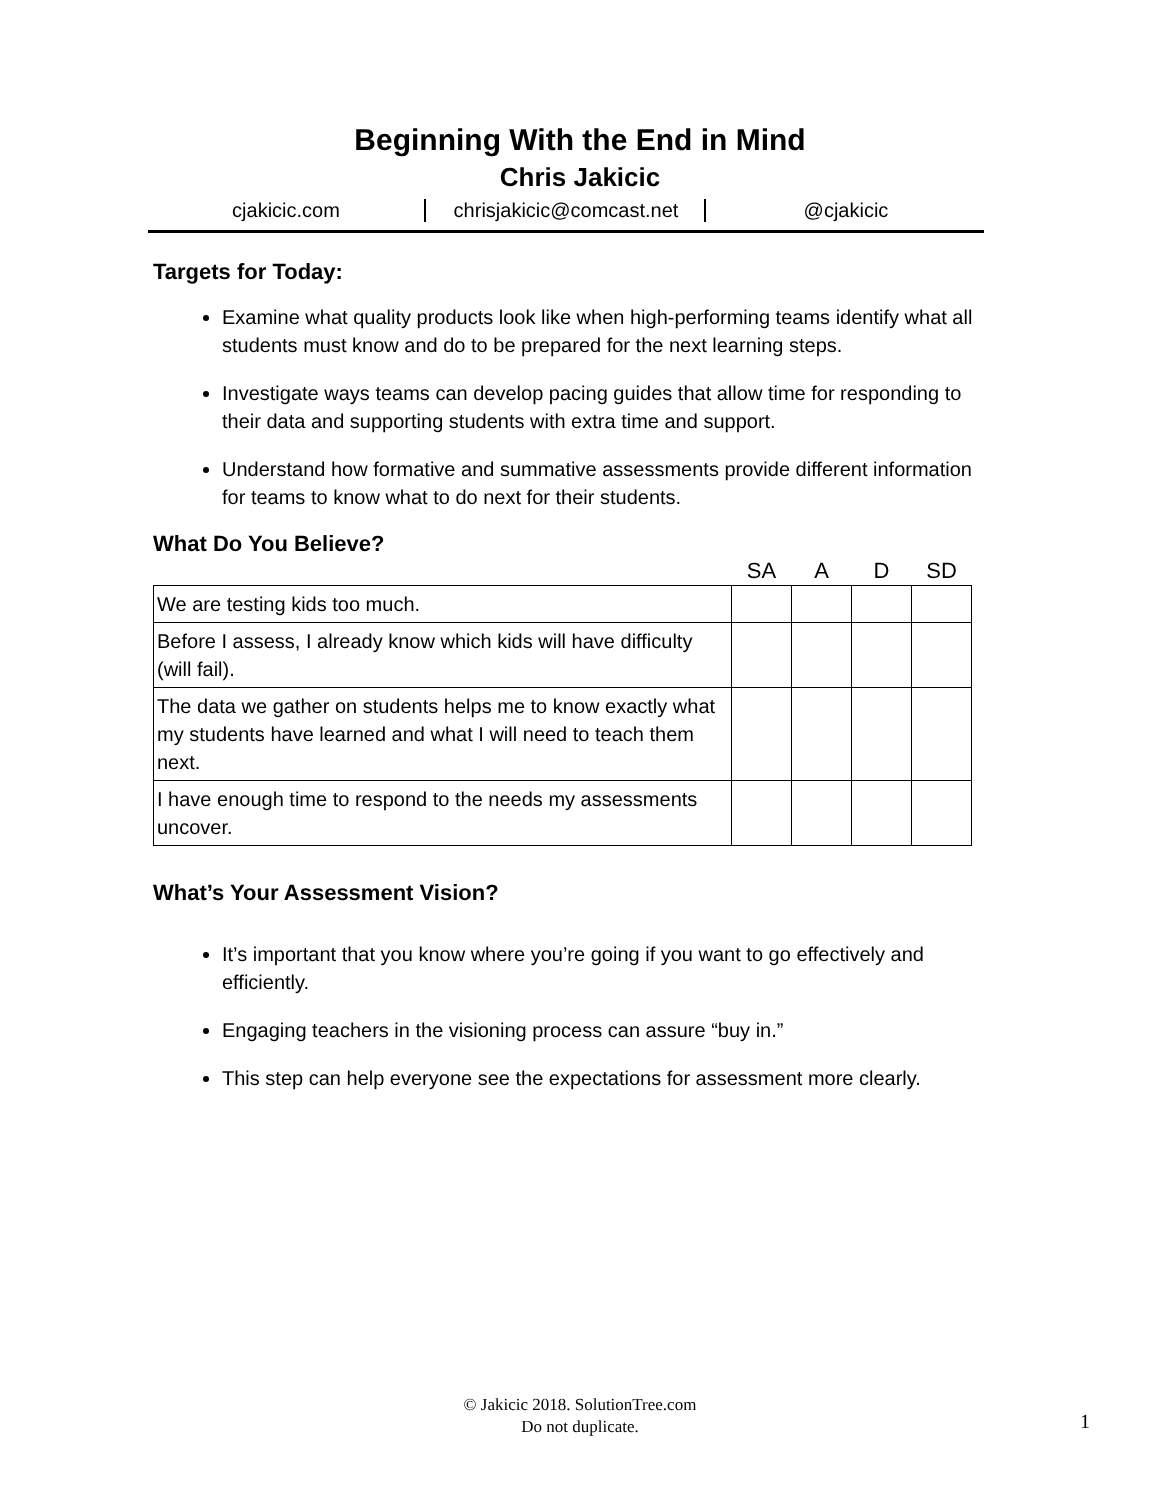Beginning With the End in Mind
Chris Jakicic
cjakicic.com chrisjakicic@comcast.net @cjakicic
Targets for Today:
Examine what quality products look like when high-performing teams identify what all students must know and do to be prepared for the next learning steps.
Investigate ways teams can develop pacing guides that allow time for responding to their data and supporting students with extra time and support.
Understand how formative and summative assessments provide different information for teams to know what to do next for their students.
What Do You Believe?
| | SA | A | D | SD |
| --- | --- | --- | --- | --- |
| We are testing kids too much. | | | | |
| Before I assess, I already know which kids will have difficulty (will fail). | | | | |
| The data we gather on students helps me to know exactly what my students have learned and what I will need to teach them next. | | | | |
| I have enough time to respond to the needs my assessments uncover. | | | | |
What’s Your Assessment Vision?
It’s important that you know where you’re going if you want to go effectively and efficiently.
Engaging teachers in the visioning process can assure “buy in.”
This step can help everyone see the expectations for assessment more clearly.
© Jakicic 2018. SolutionTree.com
Do not duplicate.
1